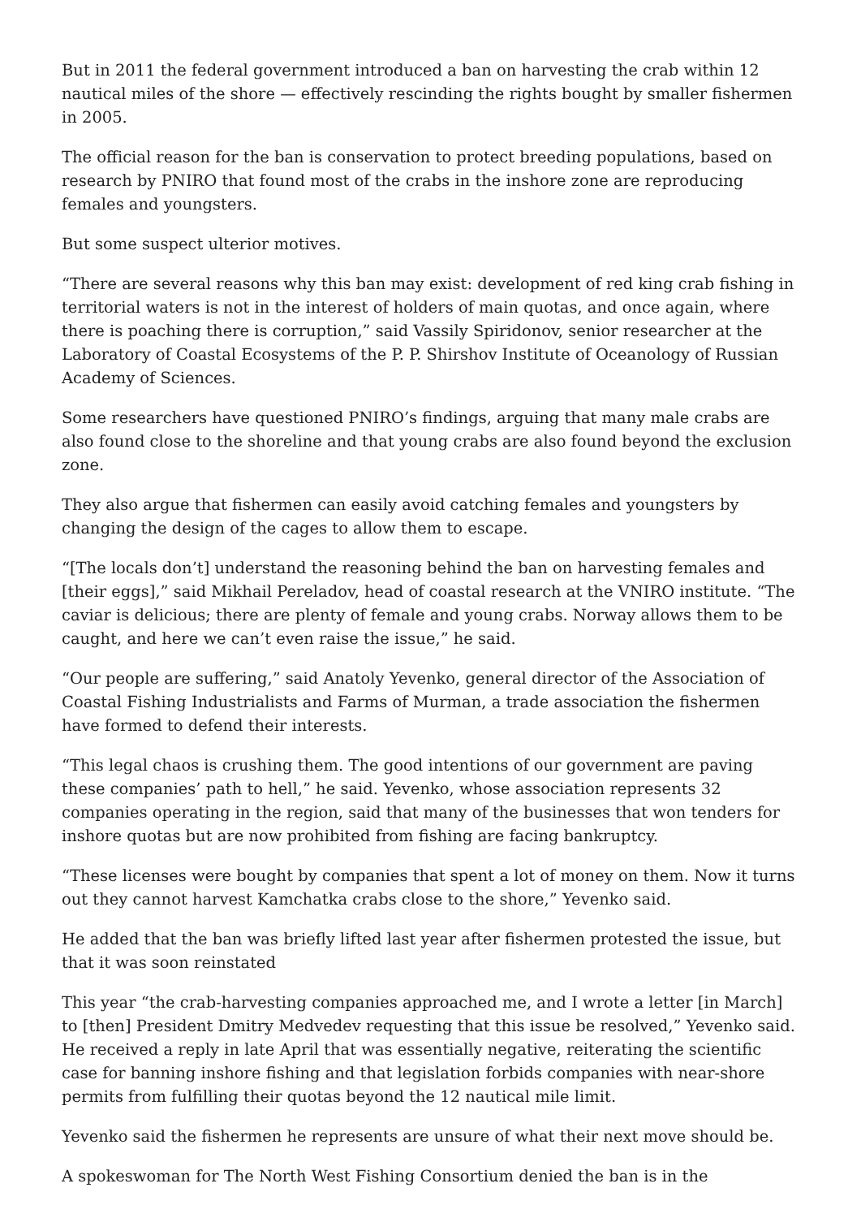But in 2011 the federal government introduced a ban on harvesting the crab within 12 nautical miles of the shore — effectively rescinding the rights bought by smaller fishermen in 2005.
The official reason for the ban is conservation to protect breeding populations, based on research by PNIRO that found most of the crabs in the inshore zone are reproducing females and youngsters.
But some suspect ulterior motives.
“There are several reasons why this ban may exist: development of red king crab fishing in territorial waters is not in the interest of holders of main quotas, and once again, where there is poaching there is corruption,” said Vassily Spiridonov, senior researcher at the Laboratory of Coastal Ecosystems of the P. P. Shirshov Institute of Oceanology of Russian Academy of Sciences.
Some researchers have questioned PNIRO’s findings, arguing that many male crabs are also found close to the shoreline and that young crabs are also found beyond the exclusion zone.
They also argue that fishermen can easily avoid catching females and youngsters by changing the design of the cages to allow them to escape.
“[The locals don’t] understand the reasoning behind the ban on harvesting females and [their eggs],” said Mikhail Pereladov, head of coastal research at the VNIRO institute. “The caviar is delicious; there are plenty of female and young crabs. Norway allows them to be caught, and here we can’t even raise the issue,” he said.
“Our people are suffering,” said Anatoly Yevenko, general director of the Association of Coastal Fishing Industrialists and Farms of Murman, a trade association the fishermen have formed to defend their interests.
“This legal chaos is crushing them. The good intentions of our government are paving these companies’ path to hell,” he said. Yevenko, whose association represents 32 companies operating in the region, said that many of the businesses that won tenders for inshore quotas but are now prohibited from fishing are facing bankruptcy.
“These licenses were bought by companies that spent a lot of money on them. Now it turns out they cannot harvest Kamchatka crabs close to the shore,” Yevenko said.
He added that the ban was briefly lifted last year after fishermen protested the issue, but that it was soon reinstated
This year “the crab-harvesting companies approached me, and I wrote a letter [in March] to [then] President Dmitry Medvedev requesting that this issue be resolved,” Yevenko said. He received a reply in late April that was essentially negative, reiterating the scientific case for banning inshore fishing and that legislation forbids companies with near-shore permits from fulfilling their quotas beyond the 12 nautical mile limit.
Yevenko said the fishermen he represents are unsure of what their next move should be.
A spokeswoman for The North West Fishing Consortium denied the ban is in the